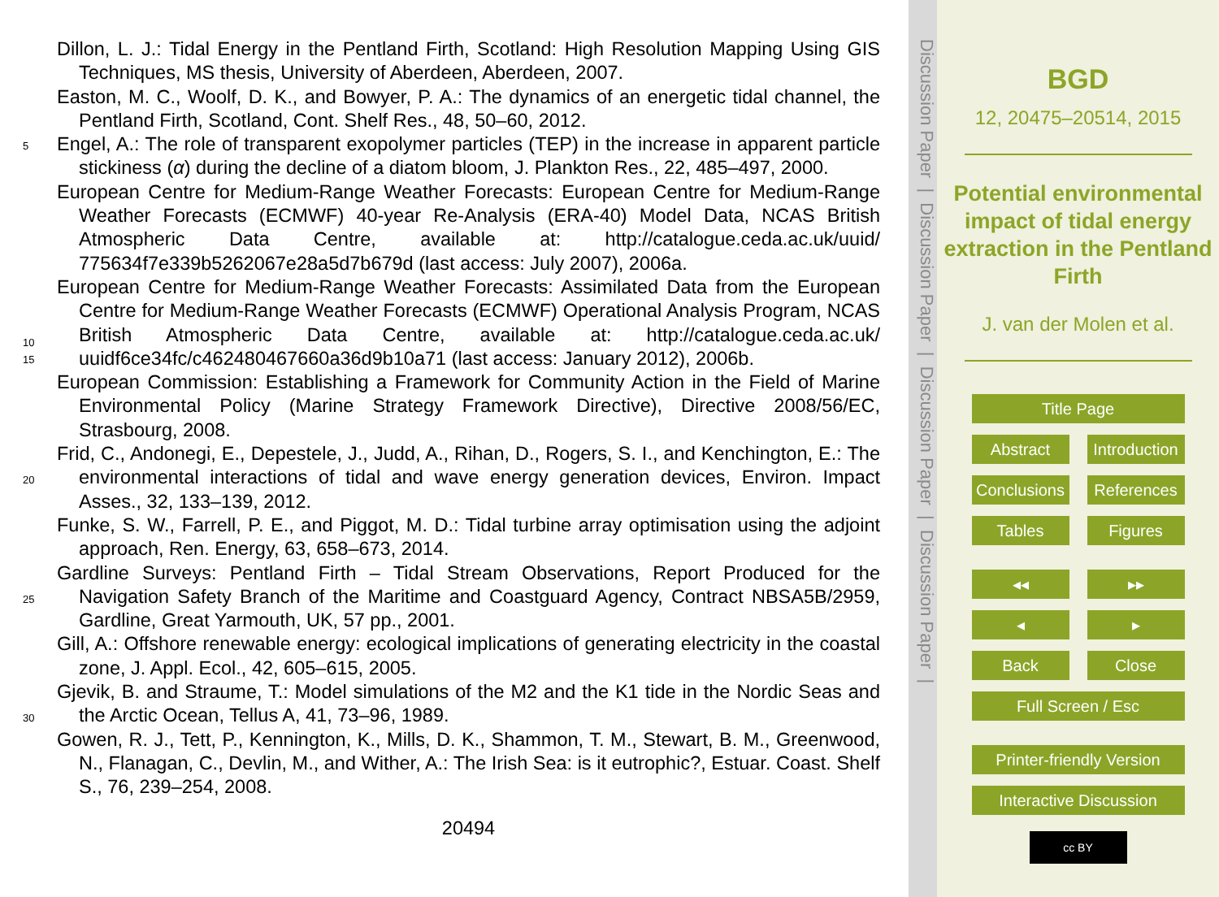Dillon, L. J.: Tidal Energy in the Pentland Firth, Scotland: High Resolution Mapping Using GIS Techniques, MS thesis, University of Aberdeen, Aberdeen, 2007.
Easton, M. C., Woolf, D. K., and Bowyer, P. A.: The dynamics of an energetic tidal channel, the Pentland Firth, Scotland, Cont. Shelf Res., 48, 50–60, 2012.
5
Engel, A.: The role of transparent exopolymer particles (TEP) in the increase in apparent particle stickiness (α) during the decline of a diatom bloom, J. Plankton Res., 22, 485–497, 2000.
European Centre for Medium-Range Weather Forecasts: European Centre for Medium-Range Weather Forecasts (ECMWF) 40-year Re-Analysis (ERA-40) Model Data, NCAS British Atmospheric Data Centre, available at: http://catalogue.ceda.ac.uk/uuid/ 775634f7e339b5262067e28a5d7b679d (last access: July 2007), 2006a.
10
European Centre for Medium-Range Weather Forecasts: Assimilated Data from the European Centre for Medium-Range Weather Forecasts (ECMWF) Operational Analysis Program, NCAS British Atmospheric Data Centre, available at: http://catalogue.ceda.ac.uk/ uuidf6ce34fc/c462480467660a36d9b10a71 (last access: January 2012), 2006b.
15
European Commission: Establishing a Framework for Community Action in the Field of Marine Environmental Policy (Marine Strategy Framework Directive), Directive 2008/56/EC, Strasbourg, 2008.
20
Frid, C., Andonegi, E., Depestele, J., Judd, A., Rihan, D., Rogers, S. I., and Kenchington, E.: The environmental interactions of tidal and wave energy generation devices, Environ. Impact Asses., 32, 133–139, 2012.
Funke, S. W., Farrell, P. E., and Piggot, M. D.: Tidal turbine array optimisation using the adjoint approach, Ren. Energy, 63, 658–673, 2014.
25
Gardline Surveys: Pentland Firth – Tidal Stream Observations, Report Produced for the Navigation Safety Branch of the Maritime and Coastguard Agency, Contract NBSA5B/2959, Gardline, Great Yarmouth, UK, 57 pp., 2001.
Gill, A.: Offshore renewable energy: ecological implications of generating electricity in the coastal zone, J. Appl. Ecol., 42, 605–615, 2005.
30
Gjevik, B. and Straume, T.: Model simulations of the M2 and the K1 tide in the Nordic Seas and the Arctic Ocean, Tellus A, 41, 73–96, 1989.
Gowen, R. J., Tett, P., Kennington, K., Mills, D. K., Shammon, T. M., Stewart, B. M., Greenwood, N., Flanagan, C., Devlin, M., and Wither, A.: The Irish Sea: is it eutrophic?, Estuar. Coast. Shelf S., 76, 239–254, 2008.
20494
Discussion Paper | Discussion Paper | Discussion Paper | Discussion Paper |
BGD
12, 20475–20514, 2015
Potential environmental impact of tidal energy extraction in the Pentland Firth
J. van der Molen et al.
Title Page
Abstract Introduction
Conclusions
References
Tables Figures
◂◂ ▸▸
◂ ▸
Back Close
Full Screen / Esc
Printer-friendly Version
Interactive Discussion
cc BY